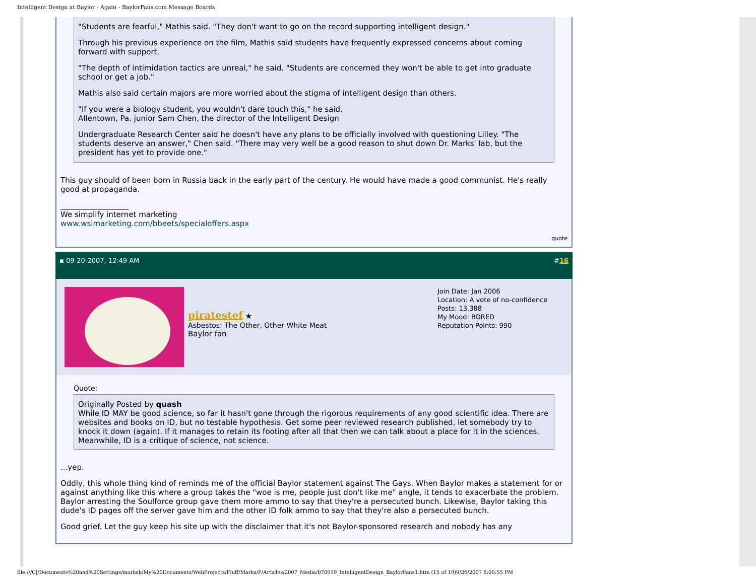Intelligent Design at Baylor - Again - BaylorFans.com Message Boards
"Students are fearful," Mathis said. "They don't want to go on the record supporting intelligent design."
Through his previous experience on the film, Mathis said students have frequently expressed concerns about coming forward with support.
"The depth of intimidation tactics are unreal," he said. "Students are concerned they won't be able to get into graduate school or get a job."
Mathis also said certain majors are more worried about the stigma of intelligent design than others.
"If you were a biology student, you wouldn't dare touch this," he said.
Allentown, Pa. junior Sam Chen, the director of the Intelligent Design
Undergraduate Research Center said he doesn't have any plans to be officially involved with questioning Lilley. "The students deserve an answer," Chen said. "There may very well be a good reason to shut down Dr. Marks' lab, but the president has yet to provide one."
This guy should of been born in Russia back in the early part of the century. He would have made a good communist. He's really good at propaganda.
__________________
We simplify internet marketing
www.wsimarketing.com/bbeets/specialoffers.aspx
quote
▪ 09-20-2007, 12:49 AM #16
piratestef ★
Asbestos: The Other, Other White Meat
Baylor fan
Join Date: Jan 2006
Location: A vote of no-confidence
Posts: 13,388
My Mood: BORED
Reputation Points: 990
Quote:
Originally Posted by quash
While ID MAY be good science, so far it hasn't gone through the rigorous requirements of any good scientific idea. There are websites and books on ID, but no testable hypothesis. Get some peer reviewed research published, let somebody try to knock it down (again). If it manages to retain its footing after all that then we can talk about a place for it in the sciences. Meanwhile, ID is a critique of science, not science.
...yep.
Oddly, this whole thing kind of reminds me of the official Baylor statement against The Gays. When Baylor makes a statement for or against anything like this where a group takes the "woe is me, people just don't like me" angle, it tends to exacerbate the problem. Baylor arresting the Soulforce group gave them more ammo to say that they're a persecuted bunch. Likewise, Baylor taking this dude's ID pages off the server gave him and the other ID folk ammo to say that they're also a persecuted bunch.
Good grief. Let the guy keep his site up with the disclaimer that it's not Baylor-sponsored research and nobody has any
file:///C|/Documents%20and%20Settings/marksb/My%20Documents/WebProjects/Fluff/Marks/P/Articles/2007_Media/070919_IntelligentDesign_BaylorFans1.htm (15 of 19)9/26/2007 8:00:55 PM